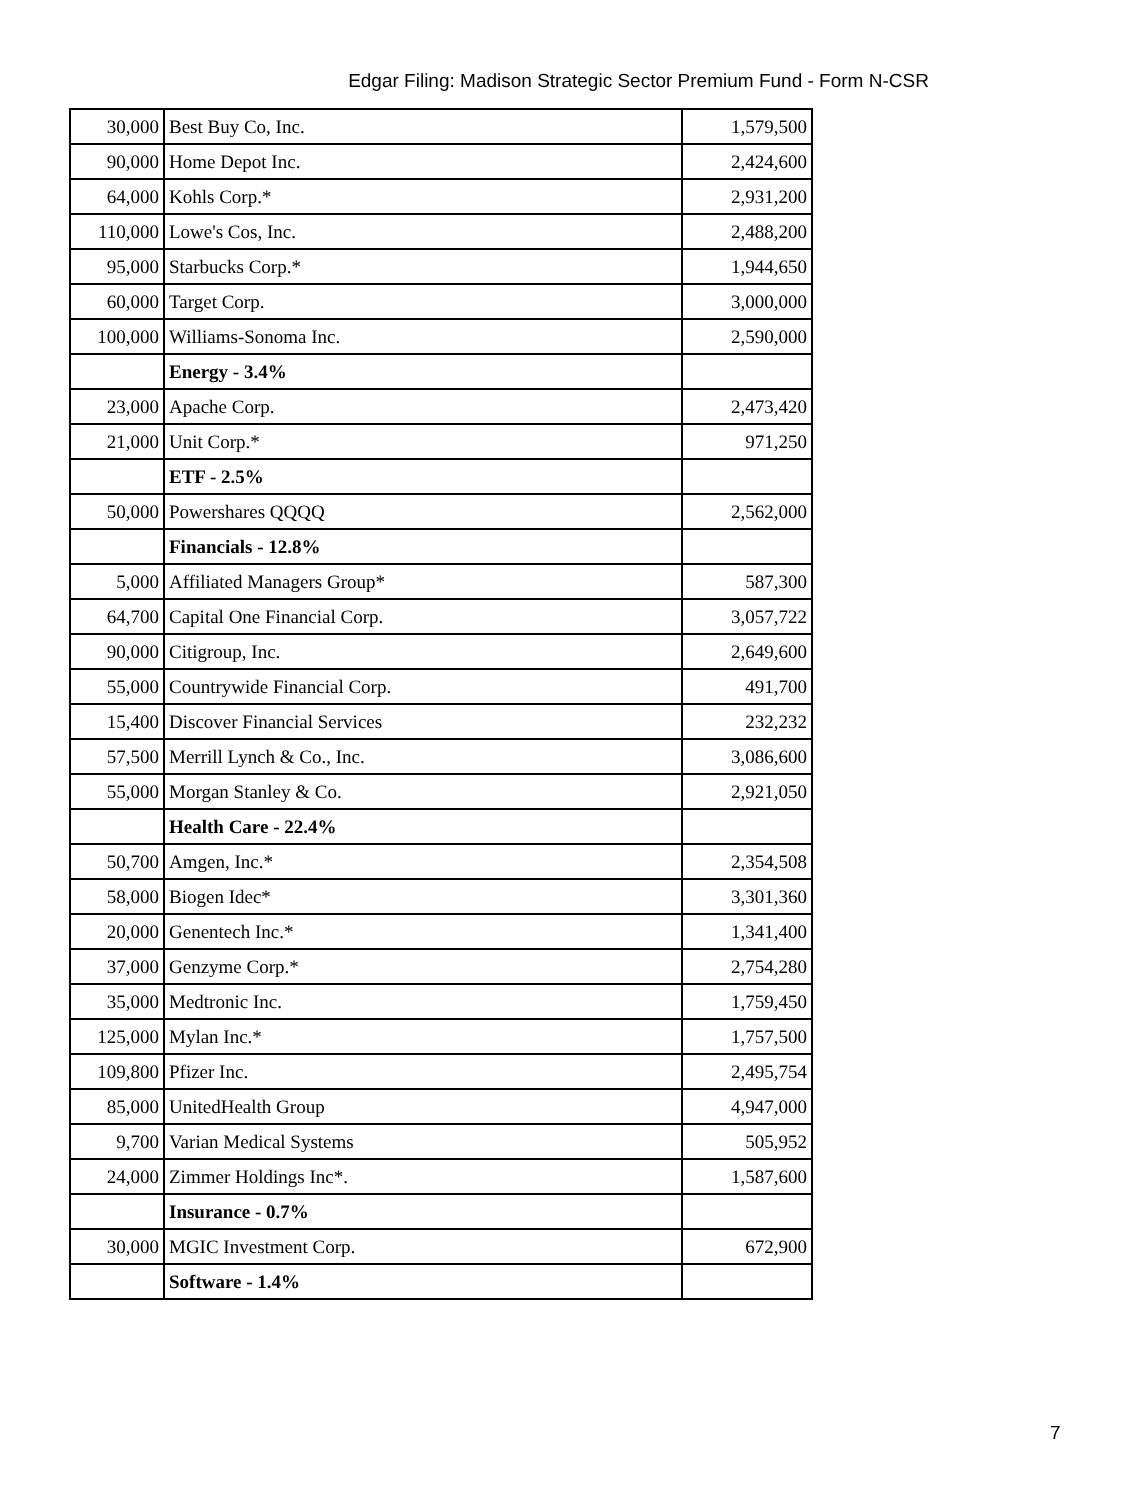Edgar Filing: Madison Strategic Sector Premium Fund - Form N-CSR
| 30,000 | Best Buy Co, Inc. | 1,579,500 |
| 90,000 | Home Depot Inc. | 2,424,600 |
| 64,000 | Kohls Corp.* | 2,931,200 |
| 110,000 | Lowe's Cos, Inc. | 2,488,200 |
| 95,000 | Starbucks Corp.* | 1,944,650 |
| 60,000 | Target Corp. | 3,000,000 |
| 100,000 | Williams-Sonoma Inc. | 2,590,000 |
| | Energy - 3.4% | |
| 23,000 | Apache Corp. | 2,473,420 |
| 21,000 | Unit Corp.* | 971,250 |
| | ETF - 2.5% | |
| 50,000 | Powershares QQQQ | 2,562,000 |
| | Financials - 12.8% | |
| 5,000 | Affiliated Managers Group* | 587,300 |
| 64,700 | Capital One Financial Corp. | 3,057,722 |
| 90,000 | Citigroup, Inc. | 2,649,600 |
| 55,000 | Countrywide Financial Corp. | 491,700 |
| 15,400 | Discover Financial Services | 232,232 |
| 57,500 | Merrill Lynch & Co., Inc. | 3,086,600 |
| 55,000 | Morgan Stanley & Co. | 2,921,050 |
| | Health Care - 22.4% | |
| 50,700 | Amgen, Inc.* | 2,354,508 |
| 58,000 | Biogen Idec* | 3,301,360 |
| 20,000 | Genentech Inc.* | 1,341,400 |
| 37,000 | Genzyme Corp.* | 2,754,280 |
| 35,000 | Medtronic Inc. | 1,759,450 |
| 125,000 | Mylan Inc.* | 1,757,500 |
| 109,800 | Pfizer Inc. | 2,495,754 |
| 85,000 | UnitedHealth Group | 4,947,000 |
| 9,700 | Varian Medical Systems | 505,952 |
| 24,000 | Zimmer Holdings Inc*. | 1,587,600 |
| | Insurance - 0.7% | |
| 30,000 | MGIC Investment Corp. | 672,900 |
| | Software - 1.4% | |
7